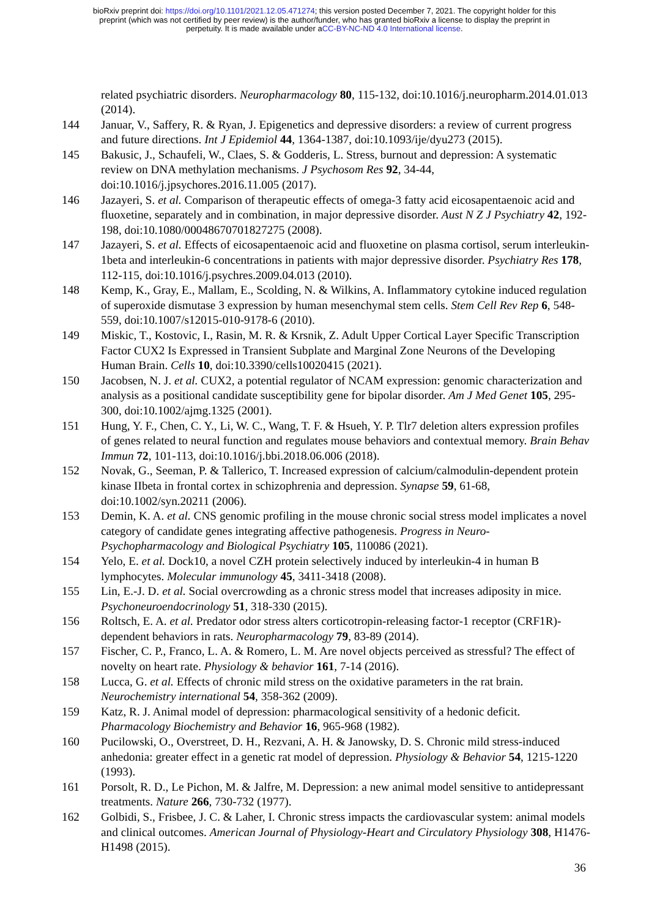bioRxiv preprint doi: https://doi.org/10.1101/2021.12.05.471274; this version posted December 7, 2021. The copyright holder for this
preprint (which was not certified by peer review) is the author/funder, who has granted bioRxiv a license to display the preprint in
perpetuity. It is made available under aCC-BY-NC-ND 4.0 International license.
related psychiatric disorders. Neuropharmacology 80, 115-132, doi:10.1016/j.neuropharm.2014.01.013 (2014).
144 Januar, V., Saffery, R. & Ryan, J. Epigenetics and depressive disorders: a review of current progress and future directions. Int J Epidemiol 44, 1364-1387, doi:10.1093/ije/dyu273 (2015).
145 Bakusic, J., Schaufeli, W., Claes, S. & Godderis, L. Stress, burnout and depression: A systematic review on DNA methylation mechanisms. J Psychosom Res 92, 34-44, doi:10.1016/j.jpsychores.2016.11.005 (2017).
146 Jazayeri, S. et al. Comparison of therapeutic effects of omega-3 fatty acid eicosapentaenoic acid and fluoxetine, separately and in combination, in major depressive disorder. Aust N Z J Psychiatry 42, 192-198, doi:10.1080/00048670701827275 (2008).
147 Jazayeri, S. et al. Effects of eicosapentaenoic acid and fluoxetine on plasma cortisol, serum interleukin-1beta and interleukin-6 concentrations in patients with major depressive disorder. Psychiatry Res 178, 112-115, doi:10.1016/j.psychres.2009.04.013 (2010).
148 Kemp, K., Gray, E., Mallam, E., Scolding, N. & Wilkins, A. Inflammatory cytokine induced regulation of superoxide dismutase 3 expression by human mesenchymal stem cells. Stem Cell Rev Rep 6, 548-559, doi:10.1007/s12015-010-9178-6 (2010).
149 Miskic, T., Kostovic, I., Rasin, M. R. & Krsnik, Z. Adult Upper Cortical Layer Specific Transcription Factor CUX2 Is Expressed in Transient Subplate and Marginal Zone Neurons of the Developing Human Brain. Cells 10, doi:10.3390/cells10020415 (2021).
150 Jacobsen, N. J. et al. CUX2, a potential regulator of NCAM expression: genomic characterization and analysis as a positional candidate susceptibility gene for bipolar disorder. Am J Med Genet 105, 295-300, doi:10.1002/ajmg.1325 (2001).
151 Hung, Y. F., Chen, C. Y., Li, W. C., Wang, T. F. & Hsueh, Y. P. Tlr7 deletion alters expression profiles of genes related to neural function and regulates mouse behaviors and contextual memory. Brain Behav Immun 72, 101-113, doi:10.1016/j.bbi.2018.06.006 (2018).
152 Novak, G., Seeman, P. & Tallerico, T. Increased expression of calcium/calmodulin-dependent protein kinase IIbeta in frontal cortex in schizophrenia and depression. Synapse 59, 61-68, doi:10.1002/syn.20211 (2006).
153 Demin, K. A. et al. CNS genomic profiling in the mouse chronic social stress model implicates a novel category of candidate genes integrating affective pathogenesis. Progress in Neuro-Psychopharmacology and Biological Psychiatry 105, 110086 (2021).
154 Yelo, E. et al. Dock10, a novel CZH protein selectively induced by interleukin-4 in human B lymphocytes. Molecular immunology 45, 3411-3418 (2008).
155 Lin, E.-J. D. et al. Social overcrowding as a chronic stress model that increases adiposity in mice. Psychoneuroendocrinology 51, 318-330 (2015).
156 Roltsch, E. A. et al. Predator odor stress alters corticotropin-releasing factor-1 receptor (CRF1R)-dependent behaviors in rats. Neuropharmacology 79, 83-89 (2014).
157 Fischer, C. P., Franco, L. A. & Romero, L. M. Are novel objects perceived as stressful? The effect of novelty on heart rate. Physiology & behavior 161, 7-14 (2016).
158 Lucca, G. et al. Effects of chronic mild stress on the oxidative parameters in the rat brain. Neurochemistry international 54, 358-362 (2009).
159 Katz, R. J. Animal model of depression: pharmacological sensitivity of a hedonic deficit. Pharmacology Biochemistry and Behavior 16, 965-968 (1982).
160 Pucilowski, O., Overstreet, D. H., Rezvani, A. H. & Janowsky, D. S. Chronic mild stress-induced anhedonia: greater effect in a genetic rat model of depression. Physiology & Behavior 54, 1215-1220 (1993).
161 Porsolt, R. D., Le Pichon, M. & Jalfre, M. Depression: a new animal model sensitive to antidepressant treatments. Nature 266, 730-732 (1977).
162 Golbidi, S., Frisbee, J. C. & Laher, I. Chronic stress impacts the cardiovascular system: animal models and clinical outcomes. American Journal of Physiology-Heart and Circulatory Physiology 308, H1476-H1498 (2015).
36